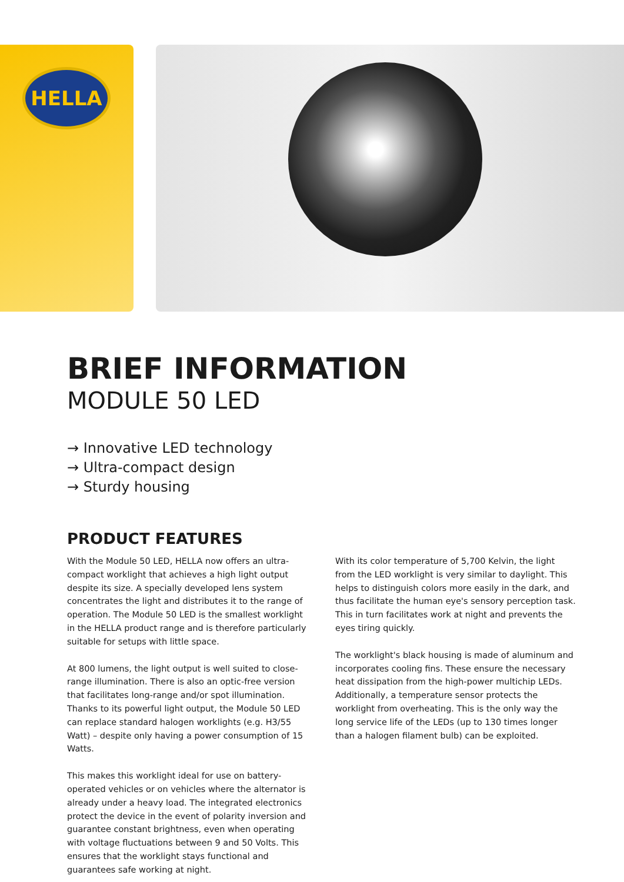HELLA
BRIEF INFORMATION
MODULE 50 LED
→ Innovative LED technology
→ Ultra-compact design
→ Sturdy housing
PRODUCT FEATURES
With the Module 50 LED, HELLA now offers an ultra-compact worklight that achieves a high light output despite its size. A specially developed lens system concentrates the light and distributes it to the range of operation. The Module 50 LED is the smallest worklight in the HELLA product range and is therefore particularly suitable for setups with little space.
At 800 lumens, the light output is well suited to close-range illumination. There is also an optic-free version that facilitates long-range and/or spot illumination. Thanks to its powerful light output, the Module 50 LED can replace standard halogen worklights (e.g. H3/55 Watt) – despite only having a power consumption of 15 Watts.
This makes this worklight ideal for use on battery-operated vehicles or on vehicles where the alternator is already under a heavy load. The integrated electronics protect the device in the event of polarity inversion and guarantee constant brightness, even when operating with voltage fluctuations between 9 and 50 Volts. This ensures that the worklight stays functional and guarantees safe working at night.
With its color temperature of 5,700 Kelvin, the light from the LED worklight is very similar to daylight. This helps to distinguish colors more easily in the dark, and thus facilitate the human eye's sensory perception task. This in turn facilitates work at night and prevents the eyes tiring quickly.
The worklight's black housing is made of aluminum and incorporates cooling fins. These ensure the necessary heat dissipation from the high-power multichip LEDs. Additionally, a temperature sensor protects the worklight from overheating. This is the only way the long service life of the LEDs (up to 130 times longer than a halogen filament bulb) can be exploited.